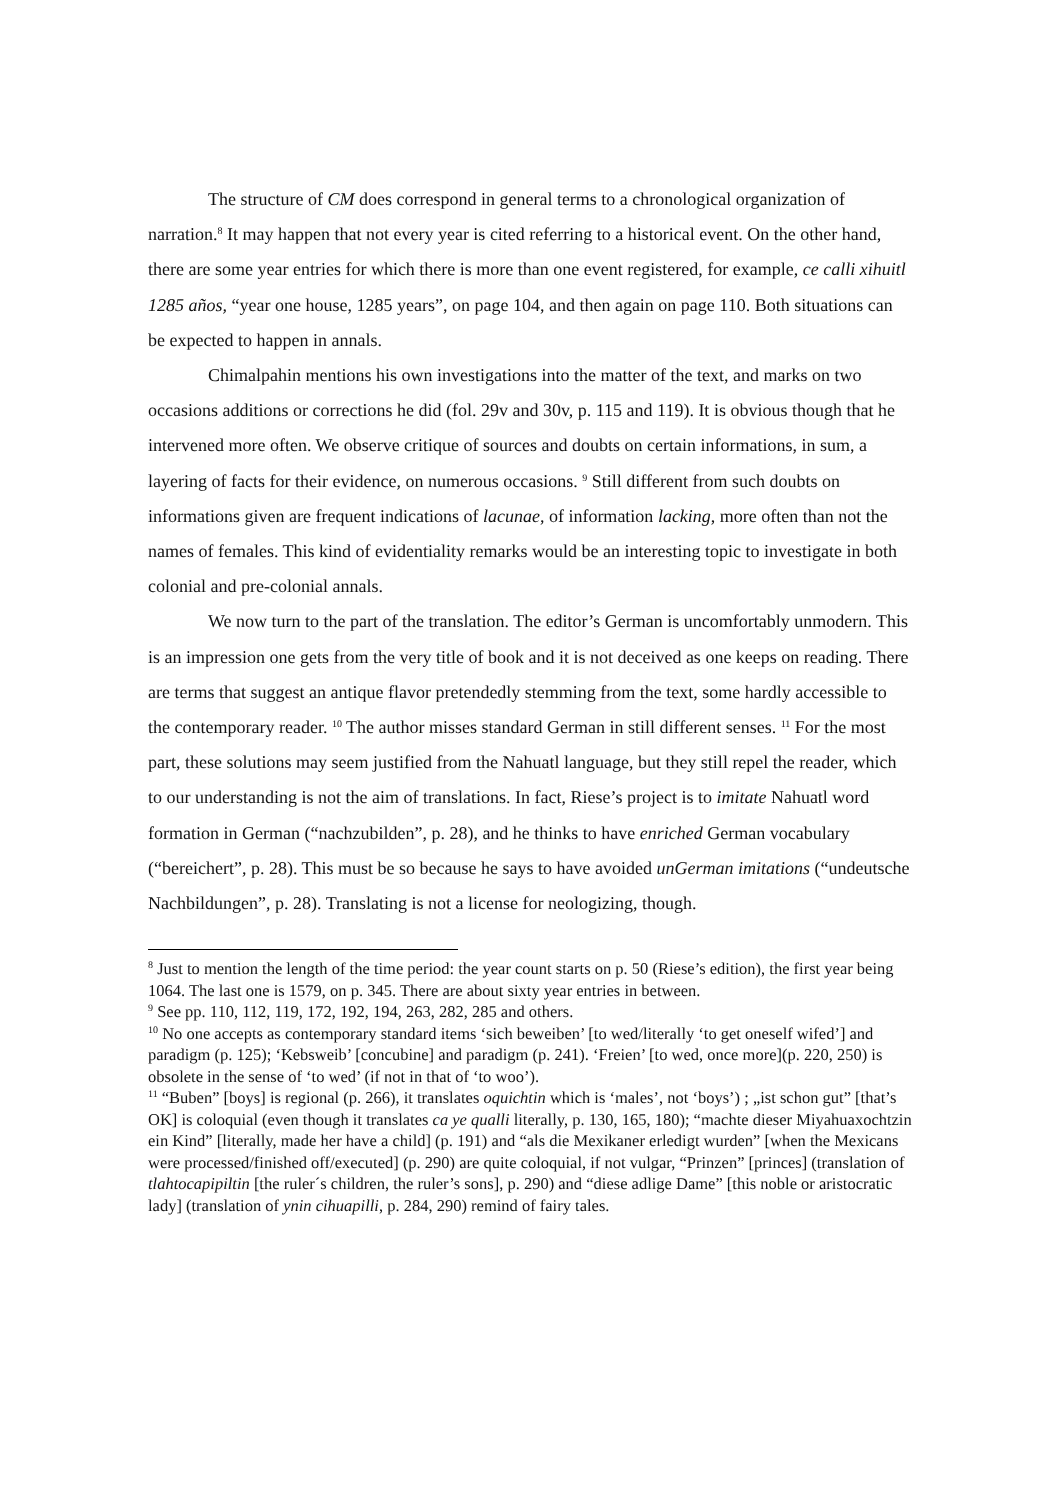The structure of CM does correspond in general terms to a chronological organization of narration.<sup>8</sup> It may happen that not every year is cited referring to a historical event. On the other hand, there are some year entries for which there is more than one event registered, for example, ce calli xihuitl 1285 años, “year one house, 1285 years”, on page 104, and then again on page 110. Both situations can be expected to happen in annals.
Chimalpahin mentions his own investigations into the matter of the text, and marks on two occasions additions or corrections he did (fol. 29v and 30v, p. 115 and 119). It is obvious though that he intervened more often. We observe critique of sources and doubts on certain informations, in sum, a layering of facts for their evidence, on numerous occasions. <sup>9</sup> Still different from such doubts on informations given are frequent indications of lacunae, of information lacking, more often than not the names of females. This kind of evidentiality remarks would be an interesting topic to investigate in both colonial and pre-colonial annals.
We now turn to the part of the translation. The editor’s German is uncomfortably unmodern. This is an impression one gets from the very title of book and it is not deceived as one keeps on reading. There are terms that suggest an antique flavor pretendedly stemming from the text, some hardly accessible to the contemporary reader. <sup>10</sup> The author misses standard German in still different senses. <sup>11</sup> For the most part, these solutions may seem justified from the Nahuatl language, but they still repel the reader, which to our understanding is not the aim of translations. In fact, Riese’s project is to imitate Nahuatl word formation in German (“nachzubilden”, p. 28), and he thinks to have enriched German vocabulary (“bereichert”, p. 28). This must be so because he says to have avoided unGerman imitations (“undeutsche Nachbildungen”, p. 28). Translating is not a license for neologizing, though.
<sup>8</sup> Just to mention the length of the time period: the year count starts on p. 50 (Riese’s edition), the first year being 1064. The last one is 1579, on p. 345. There are about sixty year entries in between.
<sup>9</sup> See pp. 110, 112, 119, 172, 192, 194, 263, 282, 285 and others.
<sup>10</sup> No one accepts as contemporary standard items ‘sich beweiben’ [to wed/literally ‘to get oneself wifed’] and paradigm (p. 125); ‘Kebsweib’ [concubine] and paradigm (p. 241). ‘Freien’ [to wed, once more](p. 220, 250) is obsolete in the sense of ‘to wed’ (if not in that of ‘to woo’).
<sup>11</sup> “Buben” [boys] is regional (p. 266), it translates oquichtin which is ‘males’, not ‘boys’) ; „ist schon gut” [that’s OK] is coloquial (even though it translates ca ye qualli literally, p. 130, 165, 180); “machte dieser Miyahuaxochtzin ein Kind” [literally, made her have a child] (p. 191) and “als die Mexikaner erledigt wurden” [when the Mexicans were processed/finished off/executed] (p. 290) are quite coloquial, if not vulgar, “Prinzen” [princes] (translation of tlahtocapipiltin [the ruler´s children, the ruler’s sons], p. 290) and “diese adlige Dame” [this noble or aristocratic lady] (translation of ynin cihuapilli, p. 284, 290) remind of fairy tales.